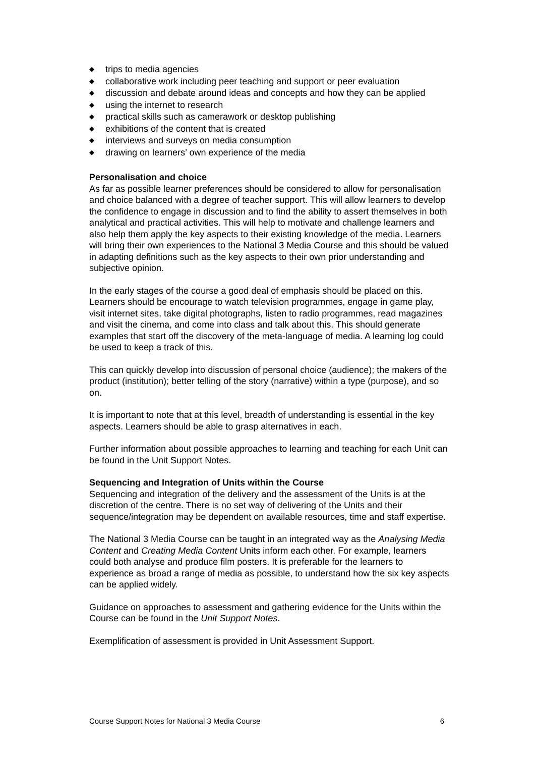◆ trips to media agencies
◆ collaborative work including peer teaching and support or peer evaluation
◆ discussion and debate around ideas and concepts and how they can be applied
◆ using the internet to research
◆ practical skills such as camerawork or desktop publishing
◆ exhibitions of the content that is created
◆ interviews and surveys on media consumption
◆ drawing on learners’ own experience of the media
Personalisation and choice
As far as possible learner preferences should be considered to allow for personalisation and choice balanced with a degree of teacher support. This will allow learners to develop the confidence to engage in discussion and to find the ability to assert themselves in both analytical and practical activities. This will help to motivate and challenge learners and also help them apply the key aspects to their existing knowledge of the media. Learners will bring their own experiences to the National 3 Media Course and this should be valued in adapting definitions such as the key aspects to their own prior understanding and subjective opinion.
In the early stages of the course a good deal of emphasis should be placed on this. Learners should be encourage to watch television programmes, engage in game play, visit internet sites, take digital photographs, listen to radio programmes, read magazines and visit the cinema, and come into class and talk about this. This should generate examples that start off the discovery of the meta-language of media. A learning log could be used to keep a track of this.
This can quickly develop into discussion of personal choice (audience); the makers of the product (institution); better telling of the story (narrative) within a type (purpose), and so on.
It is important to note that at this level, breadth of understanding is essential in the key aspects. Learners should be able to grasp alternatives in each.
Further information about possible approaches to learning and teaching for each Unit can be found in the Unit Support Notes.
Sequencing and Integration of Units within the Course
Sequencing and integration of the delivery and the assessment of the Units is at the discretion of the centre. There is no set way of delivering of the Units and their sequence/integration may be dependent on available resources, time and staff expertise.
The National 3 Media Course can be taught in an integrated way as the Analysing Media Content and Creating Media Content Units inform each other. For example, learners could both analyse and produce film posters. It is preferable for the learners to experience as broad a range of media as possible, to understand how the six key aspects can be applied widely.
Guidance on approaches to assessment and gathering evidence for the Units within the Course can be found in the Unit Support Notes.
Exemplification of assessment is provided in Unit Assessment Support.
Course Support Notes for National 3 Media Course 6